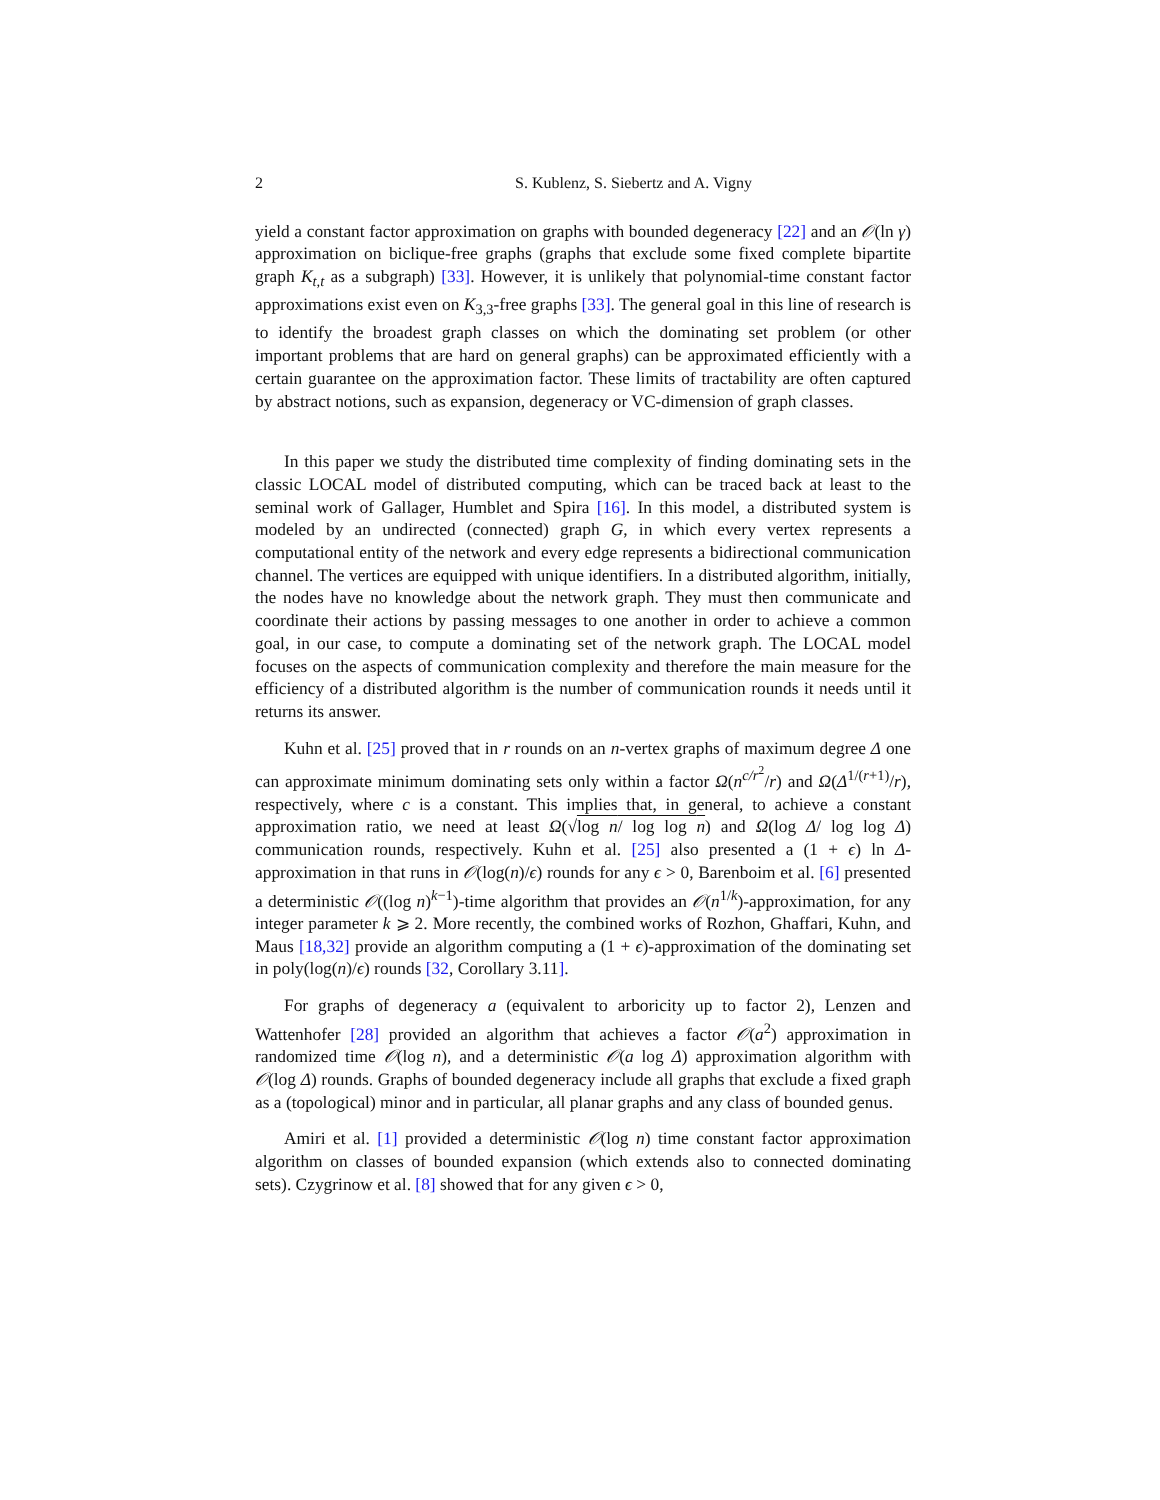2 S. Kublenz, S. Siebertz and A. Vigny
yield a constant factor approximation on graphs with bounded degeneracy [22] and an 𝒪(ln γ) approximation on biclique-free graphs (graphs that exclude some fixed complete bipartite graph K<sub>t,t</sub> as a subgraph) [33]. However, it is unlikely that polynomial-time constant factor approximations exist even on K<sub>3,3</sub>-free graphs [33]. The general goal in this line of research is to identify the broadest graph classes on which the dominating set problem (or other important problems that are hard on general graphs) can be approximated efficiently with a certain guarantee on the approximation factor. These limits of tractability are often captured by abstract notions, such as expansion, degeneracy or VC-dimension of graph classes.
In this paper we study the distributed time complexity of finding dominating sets in the classic LOCAL model of distributed computing, which can be traced back at least to the seminal work of Gallager, Humblet and Spira [16]. In this model, a distributed system is modeled by an undirected (connected) graph G, in which every vertex represents a computational entity of the network and every edge represents a bidirectional communication channel. The vertices are equipped with unique identifiers. In a distributed algorithm, initially, the nodes have no knowledge about the network graph. They must then communicate and coordinate their actions by passing messages to one another in order to achieve a common goal, in our case, to compute a dominating set of the network graph. The LOCAL model focuses on the aspects of communication complexity and therefore the main measure for the efficiency of a distributed algorithm is the number of communication rounds it needs until it returns its answer.
Kuhn et al. [25] proved that in r rounds on an n-vertex graphs of maximum degree Δ one can approximate minimum dominating sets only within a factor Ω(n<sup>c/r<sup>2</sup></sup>/r) and Ω(Δ<sup>1/(r+1)</sup>/r), respectively, where c is a constant. This implies that, in general, to achieve a constant approximation ratio, we need at least Ω(√log n/ log log n) and Ω(log Δ/ log log Δ) communication rounds, respectively. Kuhn et al. [25] also presented a (1 + ϵ) ln Δ-approximation in that runs in 𝒪(log(n)/ϵ) rounds for any ϵ > 0, Barenboim et al. [6] presented a deterministic 𝒪((log n)<sup>k−1</sup>)-time algorithm that provides an 𝒪(n<sup>1/k</sup>)-approximation, for any integer parameter k ⩾ 2. More recently, the combined works of Rozhon, Ghaffari, Kuhn, and Maus [18,32] provide an algorithm computing a (1 + ϵ)-approximation of the dominating set in poly(log(n)/ϵ) rounds [32, Corollary 3.11].
For graphs of degeneracy a (equivalent to arboricity up to factor 2), Lenzen and Wattenhofer [28] provided an algorithm that achieves a factor 𝒪(a<sup>2</sup>) approximation in randomized time 𝒪(log n), and a deterministic 𝒪(a log Δ) approximation algorithm with 𝒪(log Δ) rounds. Graphs of bounded degeneracy include all graphs that exclude a fixed graph as a (topological) minor and in particular, all planar graphs and any class of bounded genus.
Amiri et al. [1] provided a deterministic 𝒪(log n) time constant factor approximation algorithm on classes of bounded expansion (which extends also to connected dominating sets). Czygrinow et al. [8] showed that for any given ϵ > 0,